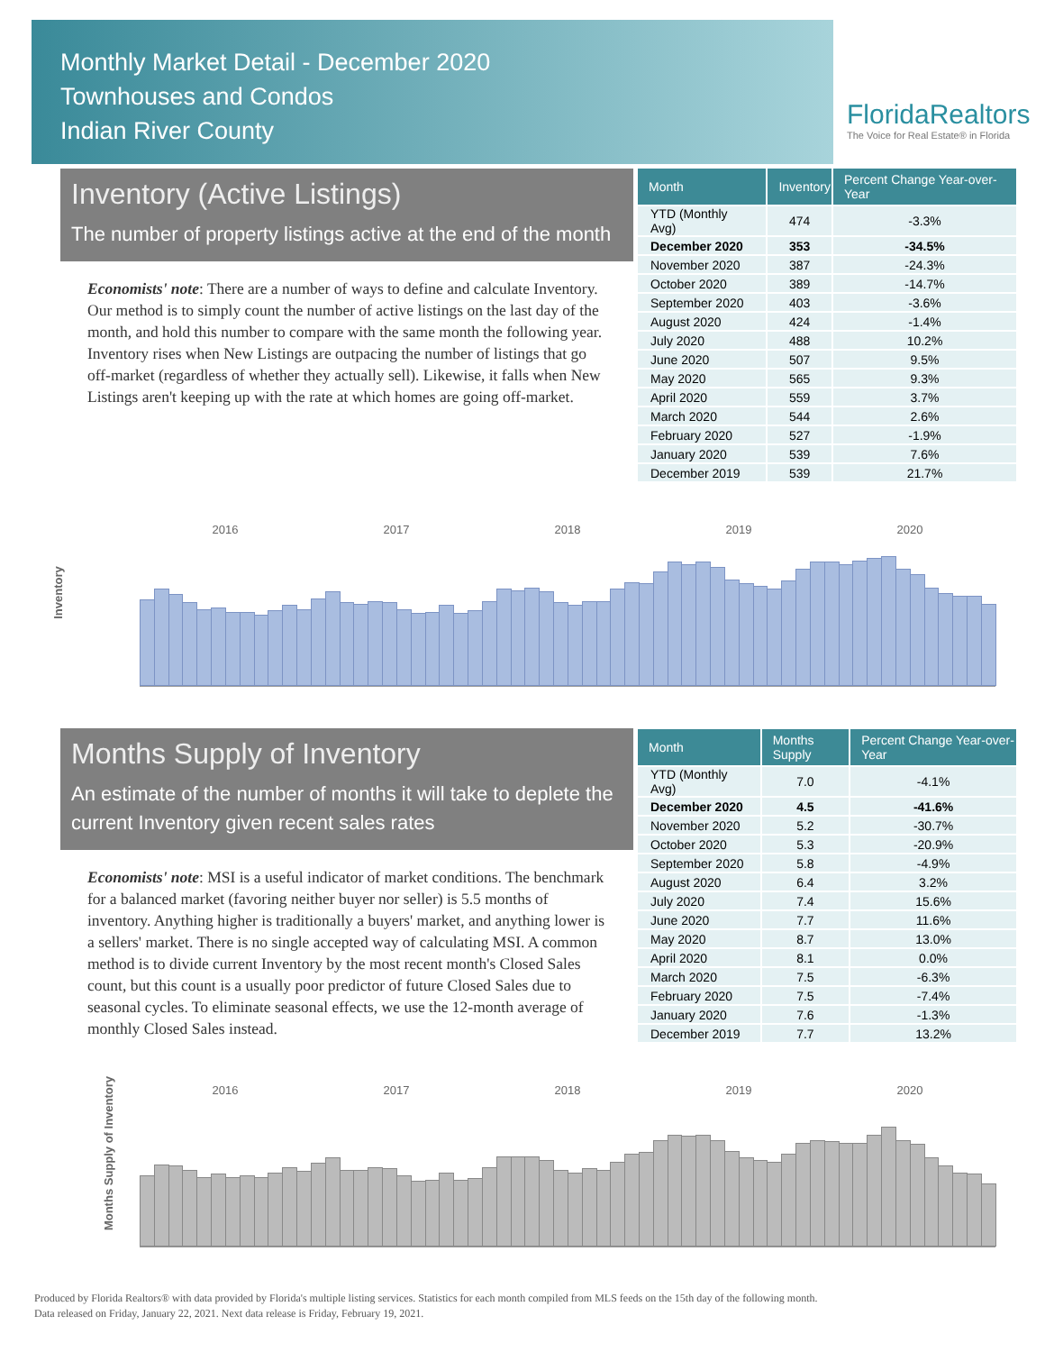Monthly Market Detail - December 2020
Townhouses and Condos
Indian River County
FloridaRealtors
The Voice for Real Estate® in Florida
Inventory (Active Listings)
The number of property listings active at the end of the month
Economists' note: There are a number of ways to define and calculate Inventory. Our method is to simply count the number of active listings on the last day of the month, and hold this number to compare with the same month the following year. Inventory rises when New Listings are outpacing the number of listings that go off-market (regardless of whether they actually sell). Likewise, it falls when New Listings aren't keeping up with the rate at which homes are going off-market.
| Month | Inventory | Percent Change Year-over-Year |
| --- | --- | --- |
| YTD (Monthly Avg) | 474 | -3.3% |
| December 2020 | 353 | -34.5% |
| November 2020 | 387 | -24.3% |
| October 2020 | 389 | -14.7% |
| September 2020 | 403 | -3.6% |
| August 2020 | 424 | -1.4% |
| July 2020 | 488 | 10.2% |
| June 2020 | 507 | 9.5% |
| May 2020 | 565 | 9.3% |
| April 2020 | 559 | 3.7% |
| March 2020 | 544 | 2.6% |
| February 2020 | 527 | -1.9% |
| January 2020 | 539 | 7.6% |
| December 2019 | 539 | 21.7% |
Inventory
2016 2017 2018 2019 2020
Months Supply of Inventory
An estimate of the number of months it will take to deplete the current Inventory given recent sales rates
Economists' note: MSI is a useful indicator of market conditions. The benchmark for a balanced market (favoring neither buyer nor seller) is 5.5 months of inventory. Anything higher is traditionally a buyers' market, and anything lower is a sellers' market. There is no single accepted way of calculating MSI. A common method is to divide current Inventory by the most recent month's Closed Sales count, but this count is a usually poor predictor of future Closed Sales due to seasonal cycles. To eliminate seasonal effects, we use the 12-month average of monthly Closed Sales instead.
| Month | Months Supply | Percent Change Year-over-Year |
| --- | --- | --- |
| YTD (Monthly Avg) | 7.0 | -4.1% |
| December 2020 | 4.5 | -41.6% |
| November 2020 | 5.2 | -30.7% |
| October 2020 | 5.3 | -20.9% |
| September 2020 | 5.8 | -4.9% |
| August 2020 | 6.4 | 3.2% |
| July 2020 | 7.4 | 15.6% |
| June 2020 | 7.7 | 11.6% |
| May 2020 | 8.7 | 13.0% |
| April 2020 | 8.1 | 0.0% |
| March 2020 | 7.5 | -6.3% |
| February 2020 | 7.5 | -7.4% |
| January 2020 | 7.6 | -1.3% |
| December 2019 | 7.7 | 13.2% |
Months Supply of Inventory
2016 2017 2018 2019 2020
Produced by Florida Realtors® with data provided by Florida's multiple listing services. Statistics for each month compiled from MLS feeds on the 15th day of the following month.
Data released on Friday, January 22, 2021. Next data release is Friday, February 19, 2021.